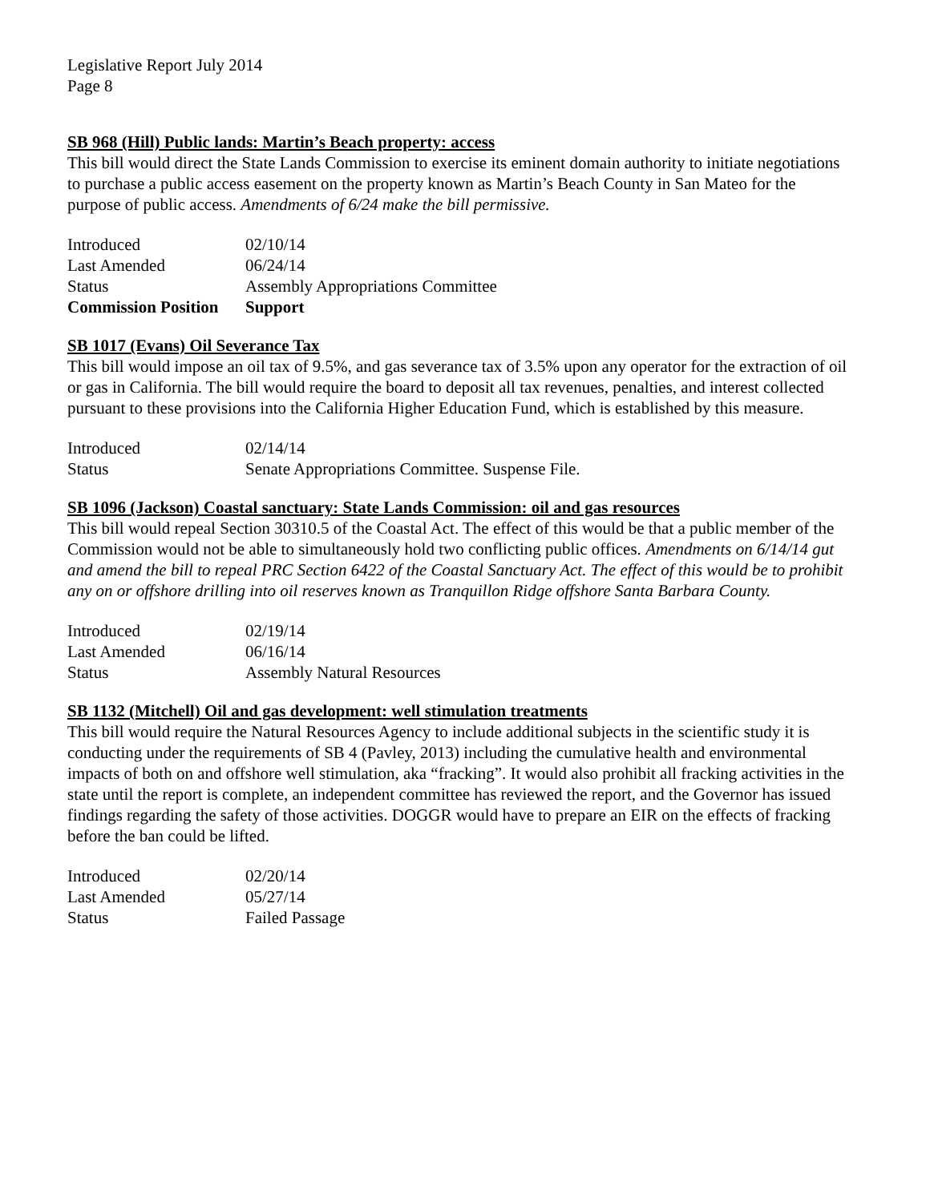Legislative Report July 2014
Page 8
SB 968 (Hill) Public lands: Martin’s Beach property: access
This bill would direct the State Lands Commission to exercise its eminent domain authority to initiate negotiations to purchase a public access easement on the property known as Martin’s Beach County in San Mateo for the purpose of public access. Amendments of 6/24 make the bill permissive.
| Introduced | 02/10/14 |
| Last Amended | 06/24/14 |
| Status | Assembly Appropriations Committee |
| Commission Position | Support |
SB 1017 (Evans) Oil Severance Tax
This bill would impose an oil tax of 9.5%, and gas severance tax of 3.5% upon any operator for the extraction of oil or gas in California. The bill would require the board to deposit all tax revenues, penalties, and interest collected pursuant to these provisions into the California Higher Education Fund, which is established by this measure.
| Introduced | 02/14/14 |
| Status | Senate Appropriations Committee. Suspense File. |
SB 1096 (Jackson) Coastal sanctuary: State Lands Commission: oil and gas resources
This bill would repeal Section 30310.5 of the Coastal Act. The effect of this would be that a public member of the Commission would not be able to simultaneously hold two conflicting public offices. Amendments on 6/14/14 gut and amend the bill to repeal PRC Section 6422 of the Coastal Sanctuary Act. The effect of this would be to prohibit any on or offshore drilling into oil reserves known as Tranquillon Ridge offshore Santa Barbara County.
| Introduced | 02/19/14 |
| Last Amended | 06/16/14 |
| Status | Assembly Natural Resources |
SB 1132 (Mitchell) Oil and gas development: well stimulation treatments
This bill would require the Natural Resources Agency to include additional subjects in the scientific study it is conducting under the requirements of SB 4 (Pavley, 2013) including the cumulative health and environmental impacts of both on and offshore well stimulation, aka “fracking”. It would also prohibit all fracking activities in the state until the report is complete, an independent committee has reviewed the report, and the Governor has issued findings regarding the safety of those activities. DOGGR would have to prepare an EIR on the effects of fracking before the ban could be lifted.
| Introduced | 02/20/14 |
| Last Amended | 05/27/14 |
| Status | Failed Passage |